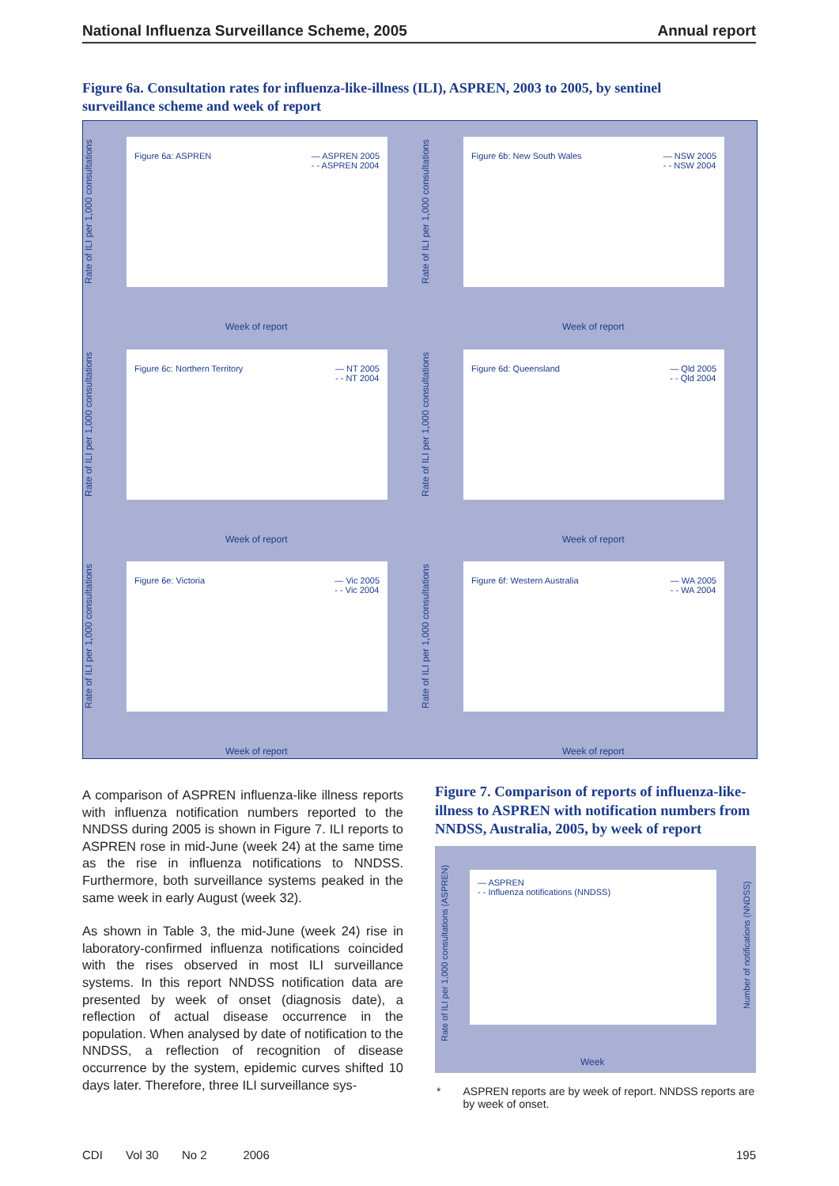National Influenza Surveillance Scheme, 2005 Annual report
Figure 6a. Consultation rates for influenza-like-illness (ILI), ASPREN, 2003 to 2005, by sentinel surveillance scheme and week of report
Rate of ILI per 1,000 consultations
Figure 6a: ASPREN
— ASPREN 2005
- - ASPREN 2004
Week of report
Rate of ILI per 1,000 consultations
Figure 6b: New South Wales
— NSW 2005
- - NSW 2004
Week of report
Rate of ILI per 1,000 consultations
Figure 6c: Northern Territory
— NT 2005
- - NT 2004
Week of report
Rate of ILI per 1,000 consultations
Figure 6d: Queensland
— Qld 2005
- - Qld 2004
Week of report
Rate of ILI per 1,000 consultations
Figure 6e: Victoria
— Vic 2005
- - Vic 2004
Week of report
Rate of ILI per 1,000 consultations
Figure 6f: Western Australia
— WA 2005
- - WA 2004
Week of report
A comparison of ASPREN influenza-like illness reports with influenza notification numbers reported to the NNDSS during 2005 is shown in Figure 7. ILI reports to ASPREN rose in mid-June (week 24) at the same time as the rise in influenza notifications to NNDSS. Furthermore, both surveillance systems peaked in the same week in early August (week 32).
As shown in Table 3, the mid-June (week 24) rise in laboratory-confirmed influenza notifications coincided with the rises observed in most ILI surveillance systems. In this report NNDSS notification data are presented by week of onset (diagnosis date), a reflection of actual disease occurrence in the population. When analysed by date of notification to the NNDSS, a reflection of recognition of disease occurrence by the system, epidemic curves shifted 10 days later. Therefore, three ILI surveillance sys-
Figure 7. Comparison of reports of influenza-like-illness to ASPREN with notification numbers from NNDSS, Australia, 2005, by week of report
— ASPREN
- - Influenza notifications (NNDSS)
Rate of ILI per 1,000 consultations (ASPREN)
Number of notifications (NNDSS)
Week
* ASPREN reports are by week of report. NNDSS reports are by week of onset.
CDI Vol 30 No 2 2006 195